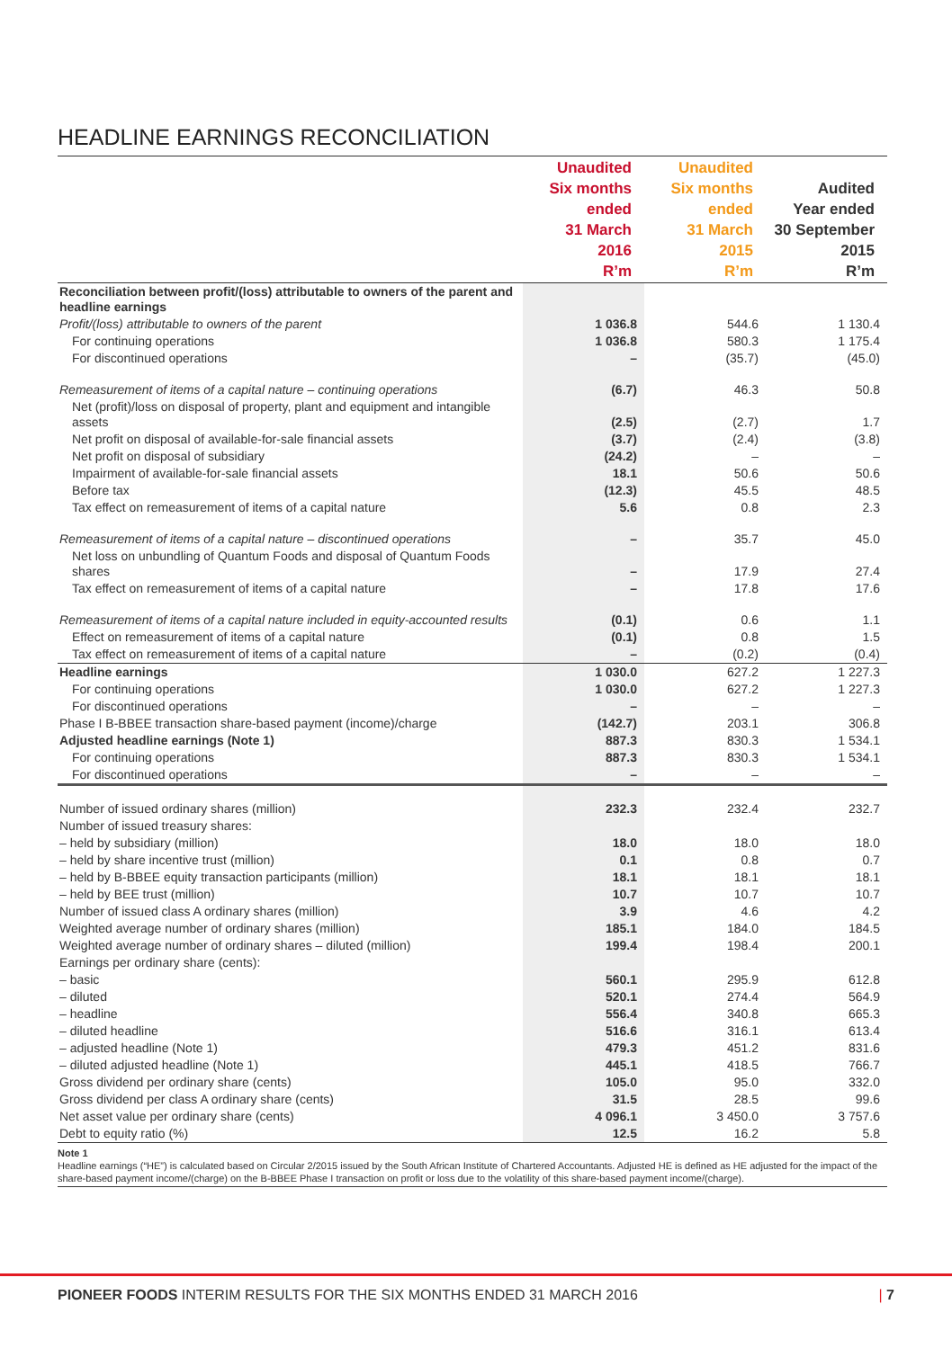HEADLINE EARNINGS RECONCILIATION
| | Unaudited Six months ended 31 March 2016 R’m | Unaudited Six months ended 31 March 2015 R’m | Audited Year ended 30 September 2015 R’m |
| --- | --- | --- | --- |
| Reconciliation between profit/(loss) attributable to owners of the parent and headline earnings | | | |
| Profit/(loss) attributable to owners of the parent | 1 036.8 | 544.6 | 1 130.4 |
| For continuing operations | 1 036.8 | 580.3 | 1 175.4 |
| For discontinued operations | – | (35.7) | (45.0) |
| Remeasurement of items of a capital nature – continuing operations | (6.7) | 46.3 | 50.8 |
| Net (profit)/loss on disposal of property, plant and equipment and intangible assets | (2.5) | (2.7) | 1.7 |
| Net profit on disposal of available-for-sale financial assets | (3.7) | (2.4) | (3.8) |
| Net profit on disposal of subsidiary | (24.2) | – | – |
| Impairment of available-for-sale financial assets | 18.1 | 50.6 | 50.6 |
| Before tax | (12.3) | 45.5 | 48.5 |
| Tax effect on remeasurement of items of a capital nature | 5.6 | 0.8 | 2.3 |
| Remeasurement of items of a capital nature – discontinued operations | – | 35.7 | 45.0 |
| Net loss on unbundling of Quantum Foods and disposal of Quantum Foods shares | – | 17.9 | 27.4 |
| Tax effect on remeasurement of items of a capital nature | – | 17.8 | 17.6 |
| Remeasurement of items of a capital nature included in equity-accounted results | (0.1) | 0.6 | 1.1 |
| Effect on remeasurement of items of a capital nature | (0.1) | 0.8 | 1.5 |
| Tax effect on remeasurement of items of a capital nature | – | (0.2) | (0.4) |
| Headline earnings | 1 030.0 | 627.2 | 1 227.3 |
| For continuing operations | 1 030.0 | 627.2 | 1 227.3 |
| For discontinued operations | – | – | – |
| Phase I B-BBEE transaction share-based payment (income)/charge | (142.7) | 203.1 | 306.8 |
| Adjusted headline earnings (Note 1) | 887.3 | 830.3 | 1 534.1 |
| For continuing operations | 887.3 | 830.3 | 1 534.1 |
| For discontinued operations | – | – | – |
| Number of issued ordinary shares (million) | 232.3 | 232.4 | 232.7 |
| Number of issued treasury shares: | | | |
| – held by subsidiary (million) | 18.0 | 18.0 | 18.0 |
| – held by share incentive trust (million) | 0.1 | 0.8 | 0.7 |
| – held by B-BBEE equity transaction participants (million) | 18.1 | 18.1 | 18.1 |
| – held by BEE trust (million) | 10.7 | 10.7 | 10.7 |
| Number of issued class A ordinary shares (million) | 3.9 | 4.6 | 4.2 |
| Weighted average number of ordinary shares (million) | 185.1 | 184.0 | 184.5 |
| Weighted average number of ordinary shares – diluted (million) | 199.4 | 198.4 | 200.1 |
| Earnings per ordinary share (cents): | | | |
| – basic | 560.1 | 295.9 | 612.8 |
| – diluted | 520.1 | 274.4 | 564.9 |
| – headline | 556.4 | 340.8 | 665.3 |
| – diluted headline | 516.6 | 316.1 | 613.4 |
| – adjusted headline (Note 1) | 479.3 | 451.2 | 831.6 |
| – diluted adjusted headline (Note 1) | 445.1 | 418.5 | 766.7 |
| Gross dividend per ordinary share (cents) | 105.0 | 95.0 | 332.0 |
| Gross dividend per class A ordinary share (cents) | 31.5 | 28.5 | 99.6 |
| Net asset value per ordinary share (cents) | 4 096.1 | 3 450.0 | 3 757.6 |
| Debt to equity ratio (%) | 12.5 | 16.2 | 5.8 |
Note 1
Headline earnings (“HE”) is calculated based on Circular 2/2015 issued by the South African Institute of Chartered Accountants. Adjusted HE is defined as HE adjusted for the impact of the share-based payment income/(charge) on the B-BBEE Phase I transaction on profit or loss due to the volatility of this share-based payment income/(charge).
PIONEER FOODS INTERIM RESULTS FOR THE SIX MONTHS ENDED 31 MARCH 2016 | 7